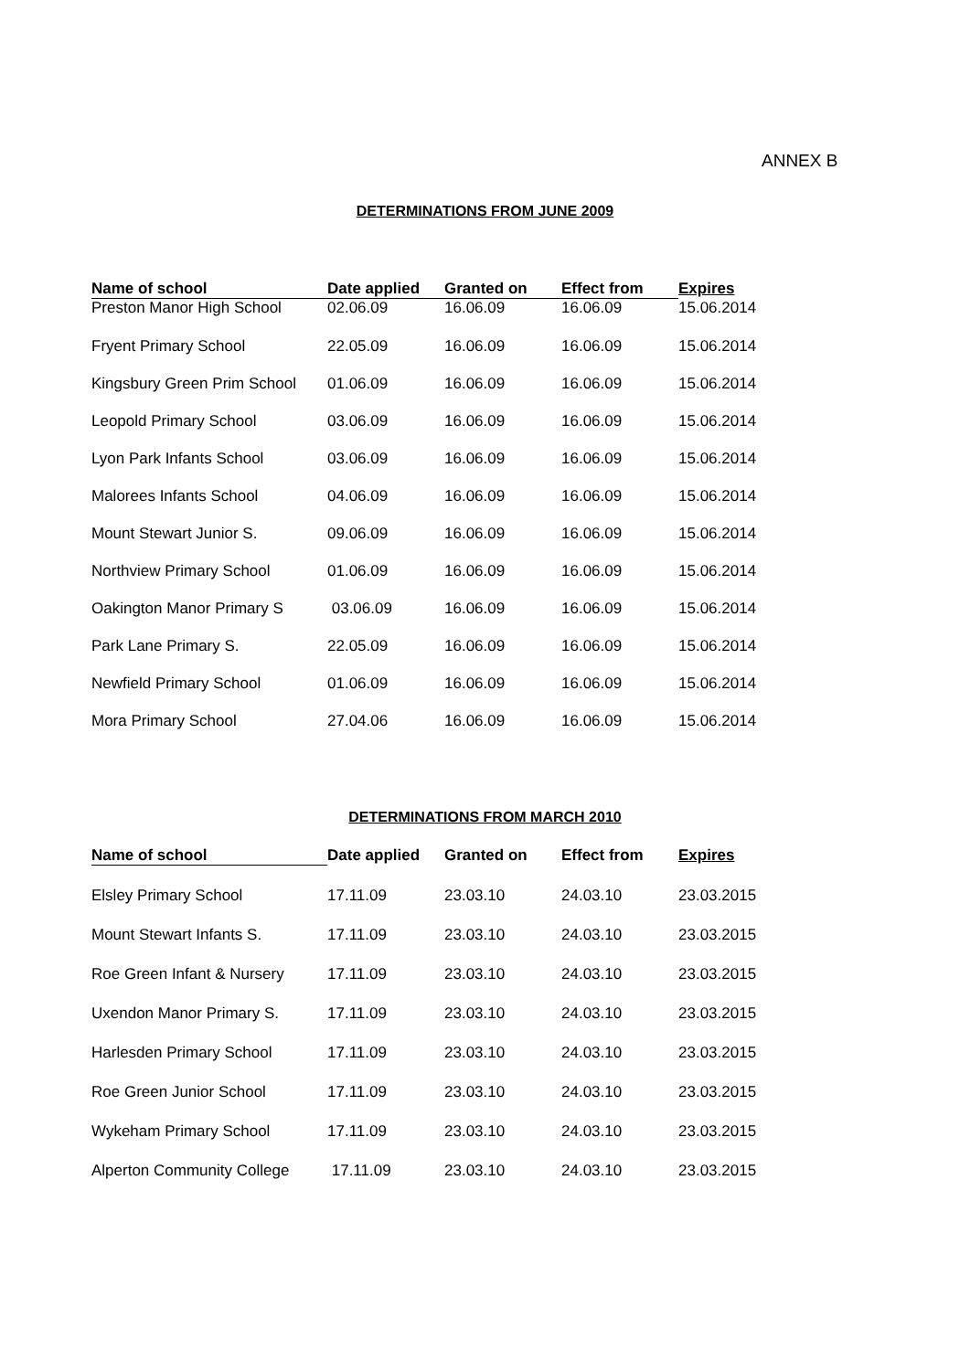ANNEX B
DETERMINATIONS FROM JUNE 2009
| Name of school | Date applied | Granted on | Effect from | Expires |
| --- | --- | --- | --- | --- |
| Preston Manor High School | 02.06.09 | 16.06.09 | 16.06.09 | 15.06.2014 |
| Fryent Primary School | 22.05.09 | 16.06.09 | 16.06.09 | 15.06.2014 |
| Kingsbury Green Prim School | 01.06.09 | 16.06.09 | 16.06.09 | 15.06.2014 |
| Leopold Primary School | 03.06.09 | 16.06.09 | 16.06.09 | 15.06.2014 |
| Lyon Park Infants School | 03.06.09 | 16.06.09 | 16.06.09 | 15.06.2014 |
| Malorees Infants School | 04.06.09 | 16.06.09 | 16.06.09 | 15.06.2014 |
| Mount Stewart Junior S. | 09.06.09 | 16.06.09 | 16.06.09 | 15.06.2014 |
| Northview Primary School | 01.06.09 | 16.06.09 | 16.06.09 | 15.06.2014 |
| Oakington Manor Primary S | 03.06.09 | 16.06.09 | 16.06.09 | 15.06.2014 |
| Park Lane Primary S. | 22.05.09 | 16.06.09 | 16.06.09 | 15.06.2014 |
| Newfield Primary School | 01.06.09 | 16.06.09 | 16.06.09 | 15.06.2014 |
| Mora Primary School | 27.04.06 | 16.06.09 | 16.06.09 | 15.06.2014 |
DETERMINATIONS FROM MARCH 2010
| Name of school | Date applied | Granted on | Effect from | Expires |
| --- | --- | --- | --- | --- |
| Elsley Primary School | 17.11.09 | 23.03.10 | 24.03.10 | 23.03.2015 |
| Mount Stewart Infants S. | 17.11.09 | 23.03.10 | 24.03.10 | 23.03.2015 |
| Roe Green Infant & Nursery | 17.11.09 | 23.03.10 | 24.03.10 | 23.03.2015 |
| Uxendon Manor Primary S. | 17.11.09 | 23.03.10 | 24.03.10 | 23.03.2015 |
| Harlesden Primary School | 17.11.09 | 23.03.10 | 24.03.10 | 23.03.2015 |
| Roe Green Junior School | 17.11.09 | 23.03.10 | 24.03.10 | 23.03.2015 |
| Wykeham Primary School | 17.11.09 | 23.03.10 | 24.03.10 | 23.03.2015 |
| Alperton Community College | 17.11.09 | 23.03.10 | 24.03.10 | 23.03.2015 |